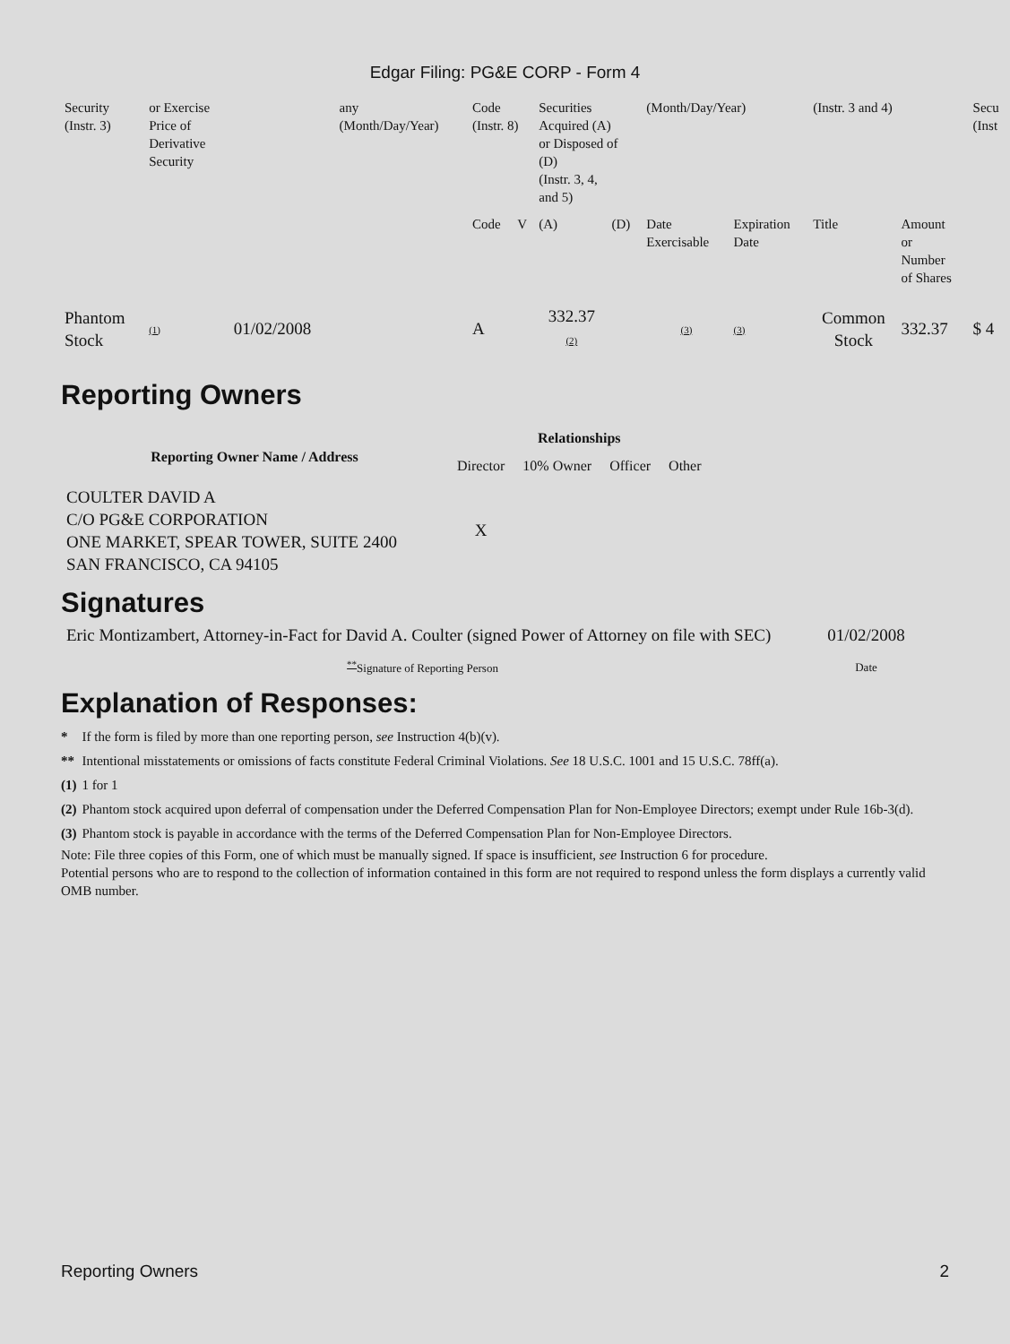Edgar Filing: PG&E CORP - Form 4
| Security (Instr. 3) | or Exercise Price of Derivative Security | | any (Month/Day/Year) | Code (Instr. 8) | | Securities Acquired (A) or Disposed of (D) (Instr. 3, 4, and 5) | | (Month/Day/Year) | | (Instr. 3 and 4) | | Secu (Inst |
| | | | | Code | V | (A) | (D) | Date Exercisable | Expiration Date | Title | Amount or Number of Shares | |
| Phantom Stock | (1) | 01/02/2008 | | A | | 332.37 (2) | | (3) | (3) | Common Stock | 332.37 | $ 4 |
Reporting Owners
| Reporting Owner Name / Address | Relationships | | | |
| --- | --- | --- | --- | --- |
| | Director | 10% Owner | Officer | Other |
| COULTER DAVID A C/O PG&E CORPORATION ONE MARKET, SPEAR TOWER, SUITE 2400 SAN FRANCISCO, CA 94105 | X | | | |
Signatures
| Eric Montizambert, Attorney-in-Fact for David A. Coulter (signed Power of Attorney on file with SEC) | 01/02/2008 |
| <sup>**</sup> Signature of Reporting Person | Date |
Explanation of Responses:
| * | If the form is filed by more than one reporting person, see Instruction 4(b)(v). |
| ** | Intentional misstatements or omissions of facts constitute Federal Criminal Violations. See 18 U.S.C. 1001 and 15 U.S.C. 78ff(a). |
| (1) | 1 for 1 |
| (2) | Phantom stock acquired upon deferral of compensation under the Deferred Compensation Plan for Non-Employee Directors; exempt under Rule 16b-3(d). |
| (3) | Phantom stock is payable in accordance with the terms of the Deferred Compensation Plan for Non-Employee Directors. |
Note: File three copies of this Form, one of which must be manually signed. If space is insufficient, see Instruction 6 for procedure.
Potential persons who are to respond to the collection of information contained in this form are not required to respond unless the form displays a currently valid OMB number.
Reporting Owners 2